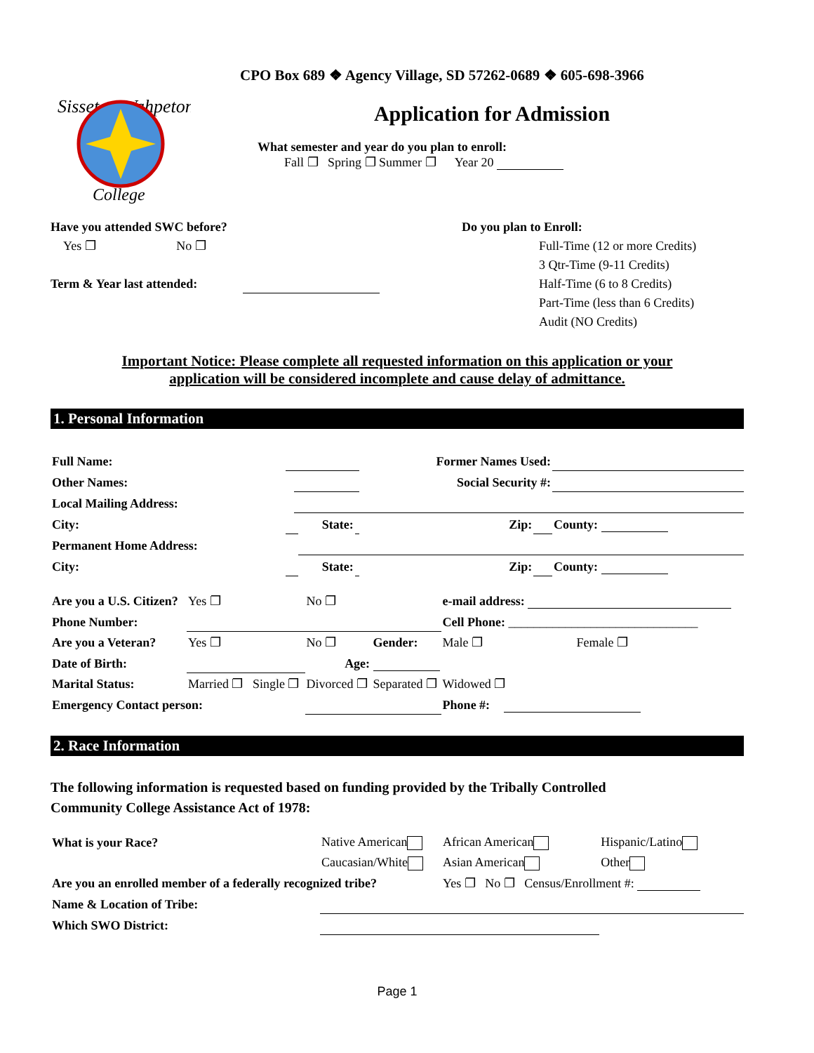Sisseton Wahpeton
College
CPO Box 689 ❖ Agency Village, SD 57262-0689 ❖ 605-698-3966
Application for Admission
What semester and year do you plan to enroll:
Fall ❐ Spring ❐ Summer ❐ Year 20
Have you attended SWC before?
Yes ❐ No ❐
Term & Year last attended:
Do you plan to Enroll:
Full-Time (12 or more Credits)
3 Qtr-Time (9-11 Credits)
Half-Time (6 to 8 Credits)
Part-Time (less than 6 Credits)
Audit (NO Credits)
Important Notice: Please complete all requested information on this application or your
application will be considered incomplete and cause delay of admittance.
1. Personal Information
| Full Name: | | | | | Former Names Used: | | |
| Other Names: | | | | | Social Security #: | | |
| Local Mailing Address: | | | | | | | |
| City: | | | State: | | Zip: | | County: |
| Permanent Home Address: | | | | | | | |
| City: | | | State: | | Zip: | | County: |
| Are you a U.S. Citizen? | Yes ❐ | No ❐ | | e-mail address: | |
| Phone Number: | | | | Cell Phone: ______________________________ | |
| Are you a Veteran? | Yes ❐ | No ❐ | Gender: | Male ❐ | Female ❐ |
| Date of Birth: | | Age: | | | |
| Marital Status: | Married ❐ Single ❐ | Divorced ❐ | Separated ❐ | Widowed ❐ | |
| Emergency Contact person: | | | | Phone #: | |
2. Race Information
The following information is requested based on funding provided by the Tribally Controlled
Community College Assistance Act of 1978:
| What is your Race? | Native American | African American | Hispanic/Latino |
| | Caucasian/White | Asian American | Other |
| Are you an enrolled member of a federally recognized tribe? | | Yes ❐ No ❐ Census/Enrollment #: | |
| Name & Location of Tribe: | | | |
| Which SWO District: | | | |
Page 1